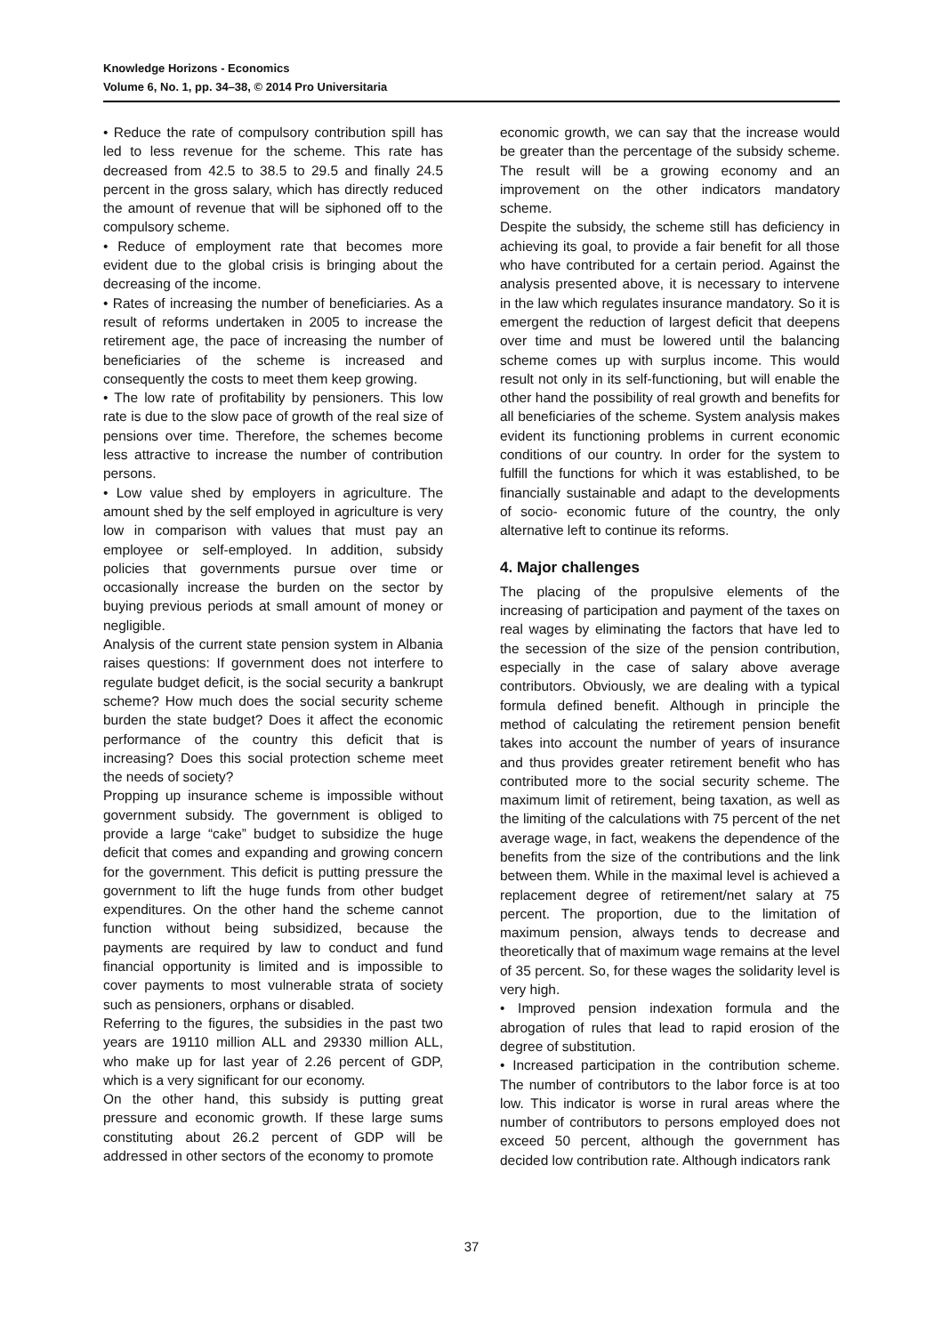Knowledge Horizons - Economics
Volume 6, No. 1, pp. 34–38, © 2014 Pro Universitaria
• Reduce the rate of compulsory contribution spill has led to less revenue for the scheme. This rate has decreased from 42.5 to 38.5 to 29.5 and finally 24.5 percent in the gross salary, which has directly reduced the amount of revenue that will be siphoned off to the compulsory scheme.
• Reduce of employment rate that becomes more evident due to the global crisis is bringing about the decreasing of the income.
• Rates of increasing the number of beneficiaries. As a result of reforms undertaken in 2005 to increase the retirement age, the pace of increasing the number of beneficiaries of the scheme is increased and consequently the costs to meet them keep growing.
• The low rate of profitability by pensioners. This low rate is due to the slow pace of growth of the real size of pensions over time. Therefore, the schemes become less attractive to increase the number of contribution persons.
• Low value shed by employers in agriculture. The amount shed by the self employed in agriculture is very low in comparison with values that must pay an employee or self-employed. In addition, subsidy policies that governments pursue over time or occasionally increase the burden on the sector by buying previous periods at small amount of money or negligible.
Analysis of the current state pension system in Albania raises questions: If government does not interfere to regulate budget deficit, is the social security a bankrupt scheme? How much does the social security scheme burden the state budget? Does it affect the economic performance of the country this deficit that is increasing? Does this social protection scheme meet the needs of society?
Propping up insurance scheme is impossible without government subsidy. The government is obliged to provide a large “cake” budget to subsidize the huge deficit that comes and expanding and growing concern for the government. This deficit is putting pressure the government to lift the huge funds from other budget expenditures. On the other hand the scheme cannot function without being subsidized, because the payments are required by law to conduct and fund financial opportunity is limited and is impossible to cover payments to most vulnerable strata of society such as pensioners, orphans or disabled.
Referring to the figures, the subsidies in the past two years are 19110 million ALL and 29330 million ALL, who make up for last year of 2.26 percent of GDP, which is a very significant for our economy.
On the other hand, this subsidy is putting great pressure and economic growth. If these large sums constituting about 26.2 percent of GDP will be addressed in other sectors of the economy to promote
economic growth, we can say that the increase would be greater than the percentage of the subsidy scheme. The result will be a growing economy and an improvement on the other indicators mandatory scheme.
Despite the subsidy, the scheme still has deficiency in achieving its goal, to provide a fair benefit for all those who have contributed for a certain period. Against the analysis presented above, it is necessary to intervene in the law which regulates insurance mandatory. So it is emergent the reduction of largest deficit that deepens over time and must be lowered until the balancing scheme comes up with surplus income. This would result not only in its self-functioning, but will enable the other hand the possibility of real growth and benefits for all beneficiaries of the scheme. System analysis makes evident its functioning problems in current economic conditions of our country. In order for the system to fulfill the functions for which it was established, to be financially sustainable and adapt to the developments of socio- economic future of the country, the only alternative left to continue its reforms.
4. Major challenges
The placing of the propulsive elements of the increasing of participation and payment of the taxes on real wages by eliminating the factors that have led to the secession of the size of the pension contribution, especially in the case of salary above average contributors. Obviously, we are dealing with a typical formula defined benefit. Although in principle the method of calculating the retirement pension benefit takes into account the number of years of insurance and thus provides greater retirement benefit who has contributed more to the social security scheme. The maximum limit of retirement, being taxation, as well as the limiting of the calculations with 75 percent of the net average wage, in fact, weakens the dependence of the benefits from the size of the contributions and the link between them. While in the maximal level is achieved a replacement degree of retirement/net salary at 75 percent. The proportion, due to the limitation of maximum pension, always tends to decrease and theoretically that of maximum wage remains at the level of 35 percent. So, for these wages the solidarity level is very high.
• Improved pension indexation formula and the abrogation of rules that lead to rapid erosion of the degree of substitution.
• Increased participation in the contribution scheme. The number of contributors to the labor force is at too low. This indicator is worse in rural areas where the number of contributors to persons employed does not exceed 50 percent, although the government has decided low contribution rate. Although indicators rank
37